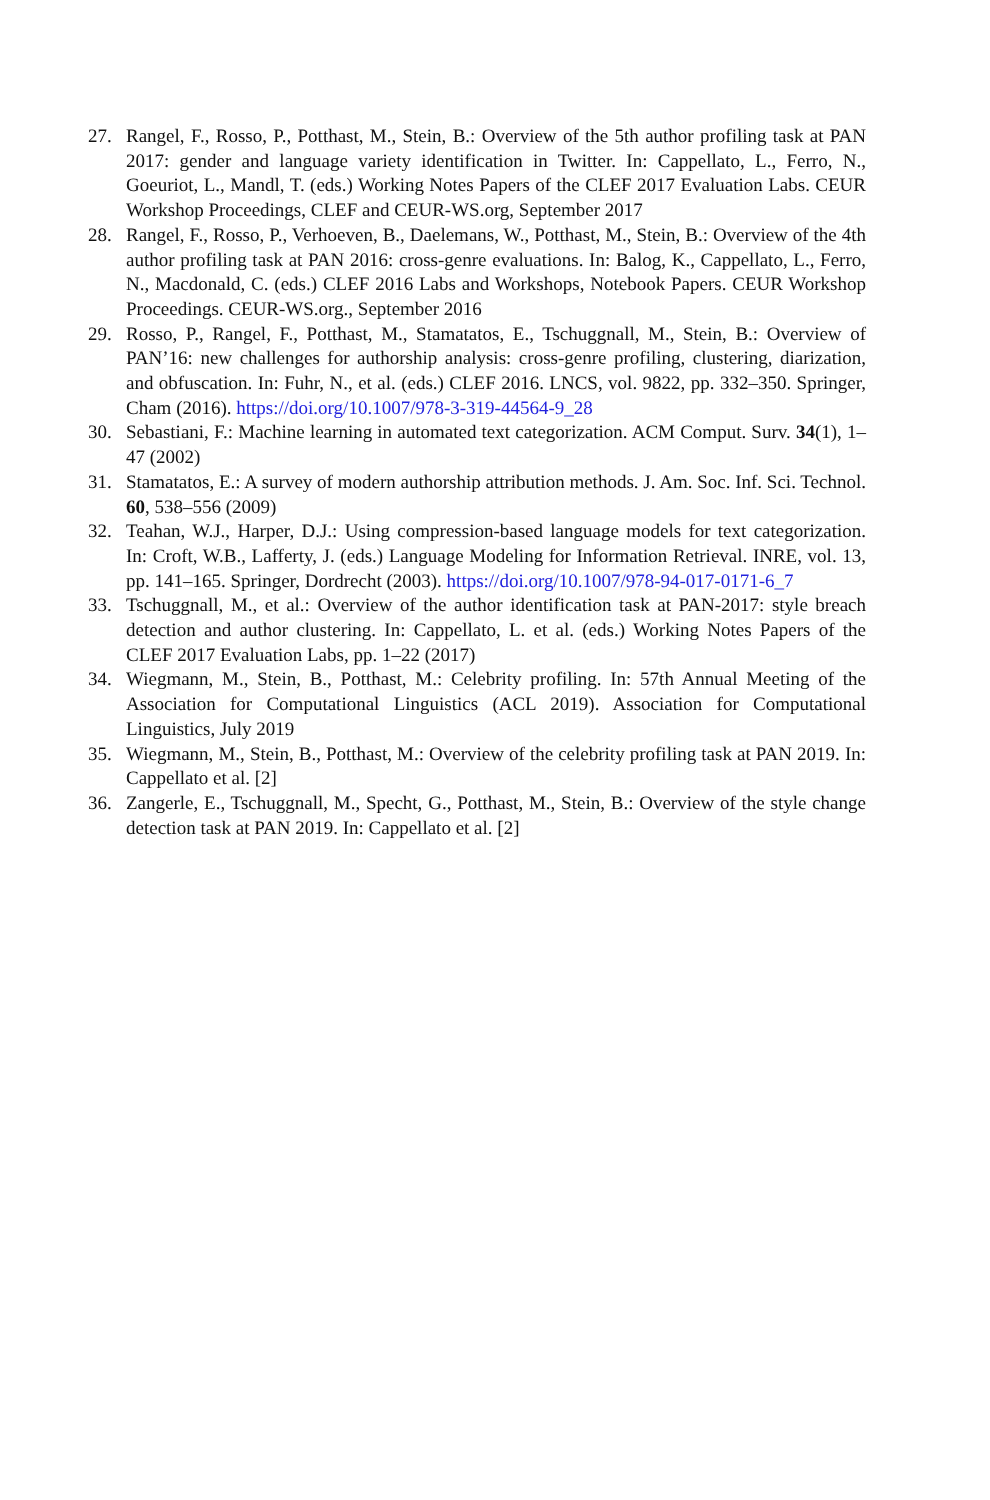27. Rangel, F., Rosso, P., Potthast, M., Stein, B.: Overview of the 5th author profiling task at PAN 2017: gender and language variety identification in Twitter. In: Cappellato, L., Ferro, N., Goeuriot, L., Mandl, T. (eds.) Working Notes Papers of the CLEF 2017 Evaluation Labs. CEUR Workshop Proceedings, CLEF and CEUR-WS.org, September 2017
28. Rangel, F., Rosso, P., Verhoeven, B., Daelemans, W., Potthast, M., Stein, B.: Overview of the 4th author profiling task at PAN 2016: cross-genre evaluations. In: Balog, K., Cappellato, L., Ferro, N., Macdonald, C. (eds.) CLEF 2016 Labs and Workshops, Notebook Papers. CEUR Workshop Proceedings. CEUR-WS.org., September 2016
29. Rosso, P., Rangel, F., Potthast, M., Stamatatos, E., Tschuggnall, M., Stein, B.: Overview of PAN’16: new challenges for authorship analysis: cross-genre profiling, clustering, diarization, and obfuscation. In: Fuhr, N., et al. (eds.) CLEF 2016. LNCS, vol. 9822, pp. 332–350. Springer, Cham (2016). https://doi.org/10.1007/978-3-319-44564-9_28
30. Sebastiani, F.: Machine learning in automated text categorization. ACM Comput. Surv. 34(1), 1–47 (2002)
31. Stamatatos, E.: A survey of modern authorship attribution methods. J. Am. Soc. Inf. Sci. Technol. 60, 538–556 (2009)
32. Teahan, W.J., Harper, D.J.: Using compression-based language models for text categorization. In: Croft, W.B., Lafferty, J. (eds.) Language Modeling for Information Retrieval. INRE, vol. 13, pp. 141–165. Springer, Dordrecht (2003). https://doi.org/10.1007/978-94-017-0171-6_7
33. Tschuggnall, M., et al.: Overview of the author identification task at PAN-2017: style breach detection and author clustering. In: Cappellato, L. et al. (eds.) Working Notes Papers of the CLEF 2017 Evaluation Labs, pp. 1–22 (2017)
34. Wiegmann, M., Stein, B., Potthast, M.: Celebrity profiling. In: 57th Annual Meeting of the Association for Computational Linguistics (ACL 2019). Association for Computational Linguistics, July 2019
35. Wiegmann, M., Stein, B., Potthast, M.: Overview of the celebrity profiling task at PAN 2019. In: Cappellato et al. [2]
36. Zangerle, E., Tschuggnall, M., Specht, G., Potthast, M., Stein, B.: Overview of the style change detection task at PAN 2019. In: Cappellato et al. [2]